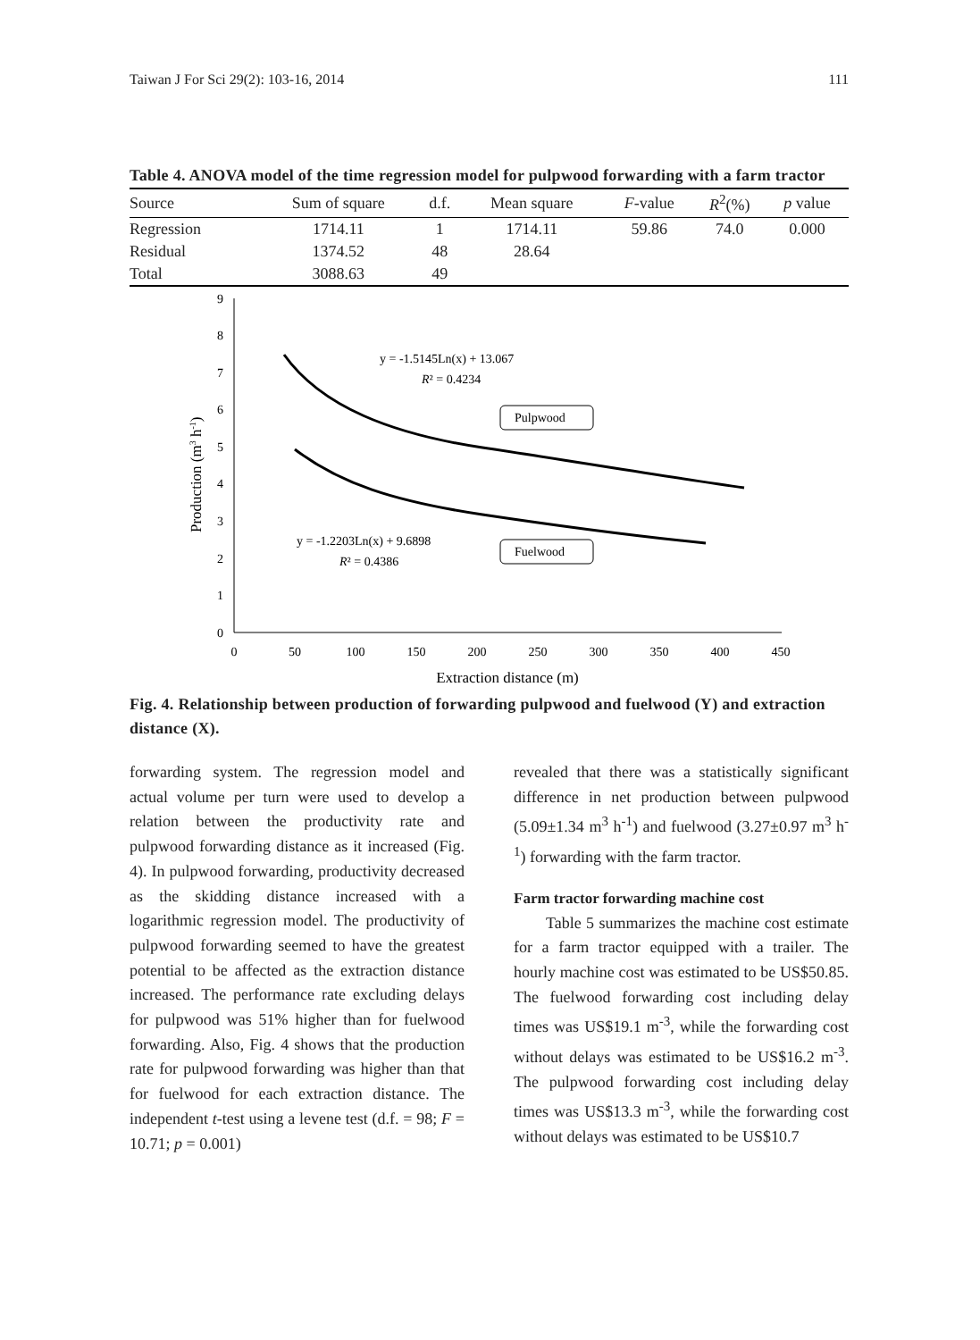Taiwan J For Sci 29(2): 103-16, 2014 111
Table 4. ANOVA model of the time regression model for pulpwood forwarding with a farm tractor
| Source | Sum of square | d.f. | Mean square | F -value | R<sup>2</sup>(%) | p value |
| --- | --- | --- | --- | --- | --- | --- |
| Regression | 1714.11 | 1 | 1714.11 | 59.86 | 74.0 | 0.000 |
| Residual | 1374.52 | 48 | 28.64 | | | |
| Total | 3088.63 | 49 | | | | |
0
1
2
3
4
5
6
7
8
9
0
50
100
150
200
250
300
350
400
450
Extraction distance (m)
Production (m3 h-1)
y = -1.5145Ln(x) + 13.067
R² = 0.4234
y = -1.2203Ln(x) + 9.6898
R² = 0.4386
Pulpwood
Fuelwood
Fig. 4. Relationship between production of forwarding pulpwood and fuelwood (Y) and extraction distance (X).
forwarding system. The regression model and actual volume per turn were used to develop a relation between the productivity rate and pulpwood forwarding distance as it increased (Fig. 4). In pulpwood forwarding, productivity decreased as the skidding distance increased with a logarithmic regression model. The productivity of pulpwood forwarding seemed to have the greatest potential to be affected as the extraction distance increased. The performance rate excluding delays for pulpwood was 51% higher than for fuelwood forwarding. Also, Fig. 4 shows that the production rate for pulpwood forwarding was higher than that for fuelwood for each extraction distance. The independent t-test using a levene test (d.f. = 98; F = 10.71; p = 0.001)
revealed that there was a statistically significant difference in net production between pulpwood (5.09±1.34 m<sup>3</sup> h<sup>-1</sup>) and fuelwood (3.27±0.97 m<sup>3</sup> h<sup>-1</sup>) forwarding with the farm tractor.
Farm tractor forwarding machine cost
Table 5 summarizes the machine cost estimate for a farm tractor equipped with a trailer. The hourly machine cost was estimated to be US$50.85. The fuelwood forwarding cost including delay times was US$19.1 m<sup>-3</sup>, while the forwarding cost without delays was estimated to be US$16.2 m<sup>-3</sup>. The pulpwood forwarding cost including delay times was US$13.3 m<sup>-3</sup>, while the forwarding cost without delays was estimated to be US$10.7